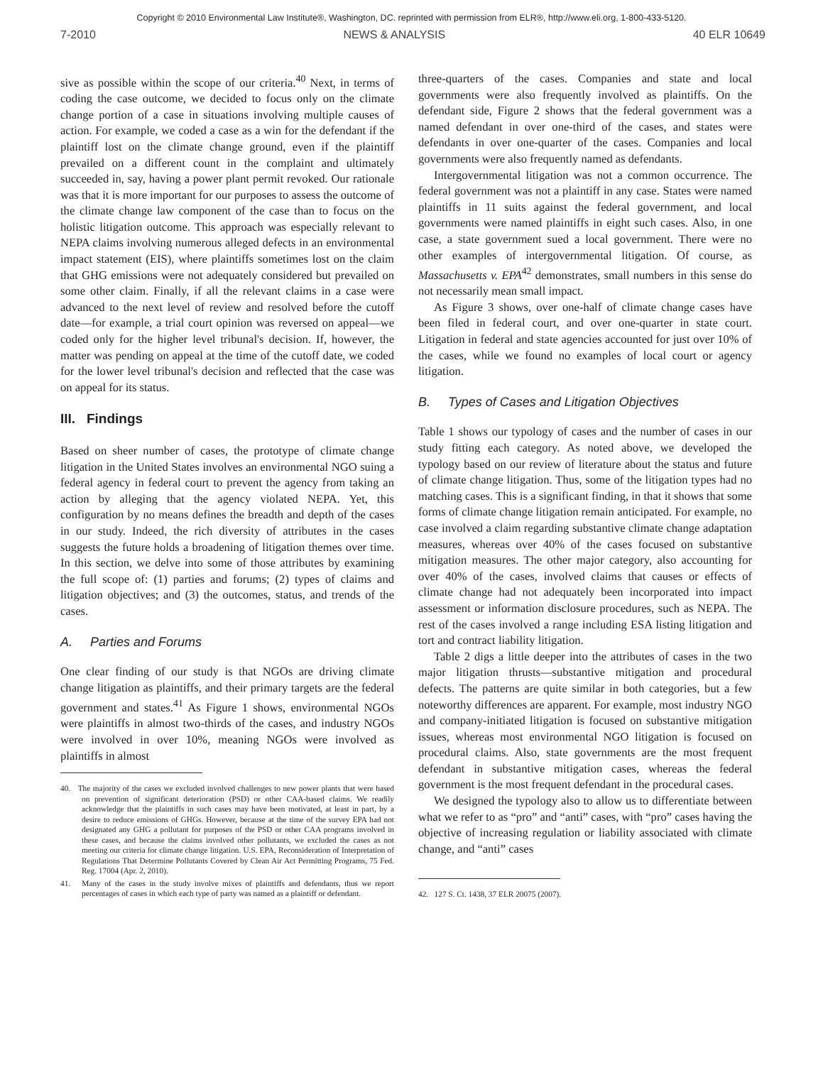Copyright © 2010 Environmental Law Institute®, Washington, DC. reprinted with permission from ELR®, http://www.eli.org, 1-800-433-5120.
7-2010 NEWS & ANALYSIS 40 ELR 10649
sive as possible within the scope of our criteria.<sup>40</sup> Next, in terms of coding the case outcome, we decided to focus only on the climate change portion of a case in situations involving multiple causes of action. For example, we coded a case as a win for the defendant if the plaintiff lost on the climate change ground, even if the plaintiff prevailed on a different count in the complaint and ultimately succeeded in, say, having a power plant permit revoked. Our rationale was that it is more important for our purposes to assess the outcome of the climate change law component of the case than to focus on the holistic litigation outcome. This approach was especially relevant to NEPA claims involving numerous alleged defects in an environmental impact statement (EIS), where plaintiffs sometimes lost on the claim that GHG emissions were not adequately considered but prevailed on some other claim. Finally, if all the relevant claims in a case were advanced to the next level of review and resolved before the cutoff date—for example, a trial court opinion was reversed on appeal—we coded only for the higher level tribunal's decision. If, however, the matter was pending on appeal at the time of the cutoff date, we coded for the lower level tribunal's decision and reflected that the case was on appeal for its status.
III. Findings
Based on sheer number of cases, the prototype of climate change litigation in the United States involves an environmental NGO suing a federal agency in federal court to prevent the agency from taking an action by alleging that the agency violated NEPA. Yet, this configuration by no means defines the breadth and depth of the cases in our study. Indeed, the rich diversity of attributes in the cases suggests the future holds a broadening of litigation themes over time. In this section, we delve into some of those attributes by examining the full scope of: (1) parties and forums; (2) types of claims and litigation objectives; and (3) the outcomes, status, and trends of the cases.
A. Parties and Forums
One clear finding of our study is that NGOs are driving climate change litigation as plaintiffs, and their primary targets are the federal government and states.<sup>41</sup> As Figure 1 shows, environmental NGOs were plaintiffs in almost two-thirds of the cases, and industry NGOs were involved in over 10%, meaning NGOs were involved as plaintiffs in almost
40. The majority of the cases we excluded involved challenges to new power plants that were based on prevention of significant deterioration (PSD) or other CAA-based claims. We readily acknowledge that the plaintiffs in such cases may have been motivated, at least in part, by a desire to reduce emissions of GHGs. However, because at the time of the survey EPA had not designated any GHG a pollutant for purposes of the PSD or other CAA programs involved in these cases, and because the claims involved other pollutants, we excluded the cases as not meeting our criteria for climate change litigation. U.S. EPA, Reconsideration of Interpretation of Regulations That Determine Pollutants Covered by Clean Air Act Permitting Programs, 75 Fed. Reg. 17004 (Apr. 2, 2010).
41. Many of the cases in the study involve mixes of plaintiffs and defendants, thus we report percentages of cases in which each type of party was named as a plaintiff or defendant.
three-quarters of the cases. Companies and state and local governments were also frequently involved as plaintiffs. On the defendant side, Figure 2 shows that the federal government was a named defendant in over one-third of the cases, and states were defendants in over one-quarter of the cases. Companies and local governments were also frequently named as defendants.
Intergovernmental litigation was not a common occurrence. The federal government was not a plaintiff in any case. States were named plaintiffs in 11 suits against the federal government, and local governments were named plaintiffs in eight such cases. Also, in one case, a state government sued a local government. There were no other examples of intergovernmental litigation. Of course, as Massachusetts v. EPA<sup>42</sup> demonstrates, small numbers in this sense do not necessarily mean small impact.
As Figure 3 shows, over one-half of climate change cases have been filed in federal court, and over one-quarter in state court. Litigation in federal and state agencies accounted for just over 10% of the cases, while we found no examples of local court or agency litigation.
B. Types of Cases and Litigation Objectives
Table 1 shows our typology of cases and the number of cases in our study fitting each category. As noted above, we developed the typology based on our review of literature about the status and future of climate change litigation. Thus, some of the litigation types had no matching cases. This is a significant finding, in that it shows that some forms of climate change litigation remain anticipated. For example, no case involved a claim regarding substantive climate change adaptation measures, whereas over 40% of the cases focused on substantive mitigation measures. The other major category, also accounting for over 40% of the cases, involved claims that causes or effects of climate change had not adequately been incorporated into impact assessment or information disclosure procedures, such as NEPA. The rest of the cases involved a range including ESA listing litigation and tort and contract liability litigation.
Table 2 digs a little deeper into the attributes of cases in the two major litigation thrusts—substantive mitigation and procedural defects. The patterns are quite similar in both categories, but a few noteworthy differences are apparent. For example, most industry NGO and company-initiated litigation is focused on substantive mitigation issues, whereas most environmental NGO litigation is focused on procedural claims. Also, state governments are the most frequent defendant in substantive mitigation cases, whereas the federal government is the most frequent defendant in the procedural cases.
We designed the typology also to allow us to differentiate between what we refer to as “pro” and “anti” cases, with “pro” cases having the objective of increasing regulation or liability associated with climate change, and “anti” cases
42. 127 S. Ct. 1438, 37 ELR 20075 (2007).